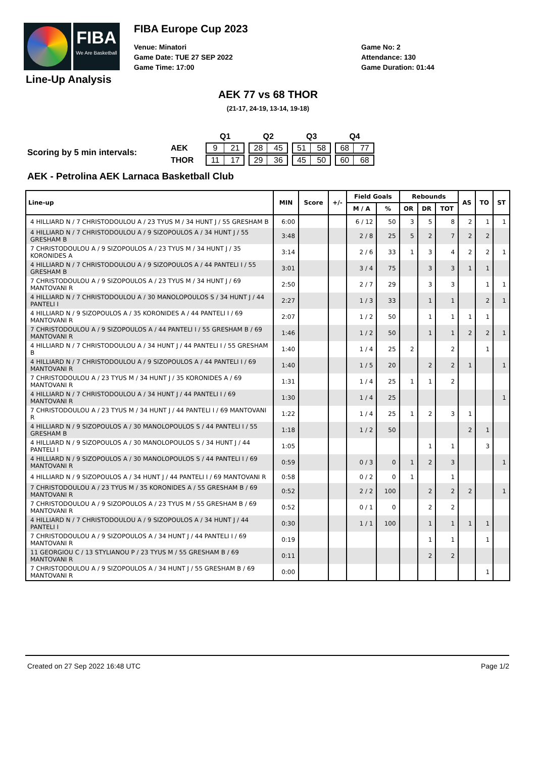FIBA
We Are Basketball
Line-Up Analysis
FIBA Europe Cup 2023
Venue: Minatori
Game Date: TUE 27 SEP 2022
Game Time: 17:00
Game No: 2
Attendance: 130
Game Duration: 01:44
AEK 77 vs 68 THOR
(21-17, 24-19, 13-14, 19-18)
Scoring by 5 min intervals:
| | Q1 | Q2 | Q3 | Q4 |
| AEK | 9 21 | 28 45 | 51 58 | 68 77 |
| THOR | 11 17 | 29 36 | 45 50 | 60 68 |
AEK - Petrolina AEK Larnaca Basketball Club
| Line-up | MIN | Score | +/- | Field Goals | | Rebounds | | | AS | TO | ST |
| --- | --- | --- | --- | --- | --- | --- | --- | --- | --- | --- | --- |
| | | | | M / A | % | OR | DR | TOT | | | |
| 4 HILLIARD N / 7 CHRISTODOULOU A / 23 TYUS M / 34 HUNT J / 55 GRESHAM B | 6:00 | | | 6 / 12 | 50 | 3 | 5 | 8 | 2 | 1 | 1 |
| 4 HILLIARD N / 7 CHRISTODOULOU A / 9 SIZOPOULOS A / 34 HUNT J / 55 GRESHAM B | 3:48 | | | 2 / 8 | 25 | 5 | 2 | 7 | 2 | 2 | |
| 7 CHRISTODOULOU A / 9 SIZOPOULOS A / 23 TYUS M / 34 HUNT J / 35 KORONIDES A | 3:14 | | | 2 / 6 | 33 | 1 | 3 | 4 | 2 | 2 | 1 |
| 4 HILLIARD N / 7 CHRISTODOULOU A / 9 SIZOPOULOS A / 44 PANTELI I / 55 GRESHAM B | 3:01 | | | 3 / 4 | 75 | | 3 | 3 | 1 | 1 | |
| 7 CHRISTODOULOU A / 9 SIZOPOULOS A / 23 TYUS M / 34 HUNT J / 69 MANTOVANI R | 2:50 | | | 2 / 7 | 29 | | 3 | 3 | | 1 | 1 |
| 4 HILLIARD N / 7 CHRISTODOULOU A / 30 MANOLOPOULOS S / 34 HUNT J / 44 PANTELI I | 2:27 | | | 1 / 3 | 33 | | 1 | 1 | | 2 | 1 |
| 4 HILLIARD N / 9 SIZOPOULOS A / 35 KORONIDES A / 44 PANTELI I / 69 MANTOVANI R | 2:07 | | | 1 / 2 | 50 | | 1 | 1 | 1 | 1 | |
| 7 CHRISTODOULOU A / 9 SIZOPOULOS A / 44 PANTELI I / 55 GRESHAM B / 69 MANTOVANI R | 1:46 | | | 1 / 2 | 50 | | 1 | 1 | 2 | 2 | 1 |
| 4 HILLIARD N / 7 CHRISTODOULOU A / 34 HUNT J / 44 PANTELI I / 55 GRESHAM B | 1:40 | | | 1 / 4 | 25 | 2 | | 2 | | 1 | |
| 4 HILLIARD N / 7 CHRISTODOULOU A / 9 SIZOPOULOS A / 44 PANTELI I / 69 MANTOVANI R | 1:40 | | | 1 / 5 | 20 | | 2 | 2 | 1 | | 1 |
| 7 CHRISTODOULOU A / 23 TYUS M / 34 HUNT J / 35 KORONIDES A / 69 MANTOVANI R | 1:31 | | | 1 / 4 | 25 | 1 | 1 | 2 | | | |
| 4 HILLIARD N / 7 CHRISTODOULOU A / 34 HUNT J / 44 PANTELI I / 69 MANTOVANI R | 1:30 | | | 1 / 4 | 25 | | | | | | 1 |
| 7 CHRISTODOULOU A / 23 TYUS M / 34 HUNT J / 44 PANTELI I / 69 MANTOVANI R | 1:22 | | | 1 / 4 | 25 | 1 | 2 | 3 | 1 | | |
| 4 HILLIARD N / 9 SIZOPOULOS A / 30 MANOLOPOULOS S / 44 PANTELI I / 55 GRESHAM B | 1:18 | | | 1 / 2 | 50 | | | | 2 | 1 | |
| 4 HILLIARD N / 9 SIZOPOULOS A / 30 MANOLOPOULOS S / 34 HUNT J / 44 PANTELI I | 1:05 | | | | | | 1 | 1 | | 3 | |
| 4 HILLIARD N / 9 SIZOPOULOS A / 30 MANOLOPOULOS S / 44 PANTELI I / 69 MANTOVANI R | 0:59 | | | 0 / 3 | 0 | 1 | 2 | 3 | | | 1 |
| 4 HILLIARD N / 9 SIZOPOULOS A / 34 HUNT J / 44 PANTELI I / 69 MANTOVANI R | 0:58 | | | 0 / 2 | 0 | 1 | | 1 | | | |
| 7 CHRISTODOULOU A / 23 TYUS M / 35 KORONIDES A / 55 GRESHAM B / 69 MANTOVANI R | 0:52 | | | 2 / 2 | 100 | | 2 | 2 | 2 | | 1 |
| 7 CHRISTODOULOU A / 9 SIZOPOULOS A / 23 TYUS M / 55 GRESHAM B / 69 MANTOVANI R | 0:52 | | | 0 / 1 | 0 | | 2 | 2 | | | |
| 4 HILLIARD N / 7 CHRISTODOULOU A / 9 SIZOPOULOS A / 34 HUNT J / 44 PANTELI I | 0:30 | | | 1 / 1 | 100 | | 1 | 1 | 1 | 1 | |
| 7 CHRISTODOULOU A / 9 SIZOPOULOS A / 34 HUNT J / 44 PANTELI I / 69 MANTOVANI R | 0:19 | | | | | | 1 | 1 | | 1 | |
| 11 GEORGIOU C / 13 STYLIANOU P / 23 TYUS M / 55 GRESHAM B / 69 MANTOVANI R | 0:11 | | | | | | 2 | 2 | | | |
| 7 CHRISTODOULOU A / 9 SIZOPOULOS A / 34 HUNT J / 55 GRESHAM B / 69 MANTOVANI R | 0:00 | | | | | | | | | 1 | |
Created on 27 Sep 2022 16:48 UTC Page 1/2